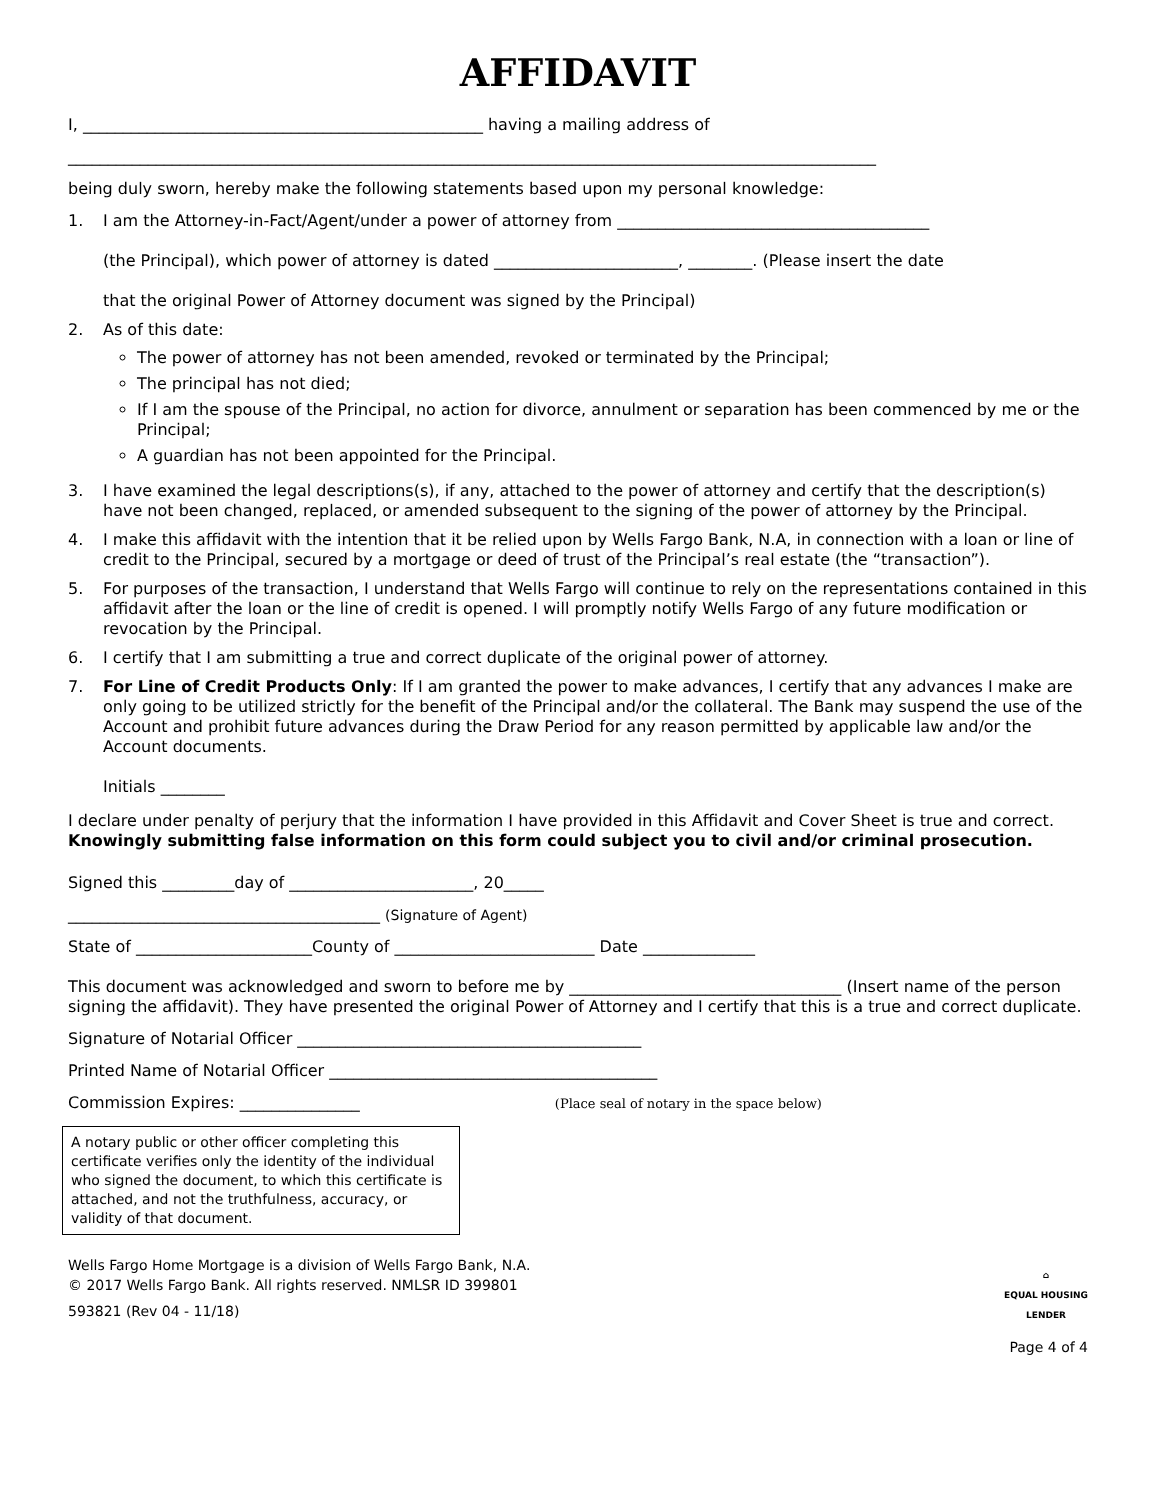AFFIDAVIT
I, __________________________________________________ having a mailing address of
_____________________________________________________________________________________________________
being duly sworn, hereby make the following statements based upon my personal knowledge:
1. I am the Attorney-in-Fact/Agent/under a power of attorney from _______________________________________
(the Principal), which power of attorney is dated _______________________, ________. (Please insert the date
that the original Power of Attorney document was signed by the Principal)
2. As of this date:
The power of attorney has not been amended, revoked or terminated by the Principal;
The principal has not died;
If I am the spouse of the Principal, no action for divorce, annulment or separation has been commenced by me or the Principal;
A guardian has not been appointed for the Principal.
3. I have examined the legal descriptions(s), if any, attached to the power of attorney and certify that the description(s) have not been changed, replaced, or amended subsequent to the signing of the power of attorney by the Principal.
4. I make this affidavit with the intention that it be relied upon by Wells Fargo Bank, N.A, in connection with a loan or line of credit to the Principal, secured by a mortgage or deed of trust of the Principal’s real estate (the “transaction”).
5. For purposes of the transaction, I understand that Wells Fargo will continue to rely on the representations contained in this affidavit after the loan or the line of credit is opened. I will promptly notify Wells Fargo of any future modification or revocation by the Principal.
6. I certify that I am submitting a true and correct duplicate of the original power of attorney.
7. For Line of Credit Products Only: If I am granted the power to make advances, I certify that any advances I make are only going to be utilized strictly for the benefit of the Principal and/or the collateral. The Bank may suspend the use of the Account and prohibit future advances during the Draw Period for any reason permitted by applicable law and/or the Account documents.
Initials ________
I declare under penalty of perjury that the information I have provided in this Affidavit and Cover Sheet is true and correct. Knowingly submitting false information on this form could subject you to civil and/or criminal prosecution.
Signed this _________day of _______________________, 20_____
_______________________________________ (Signature of Agent)
State of ______________________County of _________________________ Date ______________
This document was acknowledged and sworn to before me by __________________________________ (Insert name of the person signing the affidavit). They have presented the original Power of Attorney and I certify that this is a true and correct duplicate.
Signature of Notarial Officer ___________________________________________
Printed Name of Notarial Officer _________________________________________
Commission Expires: _______________ (Place seal of notary in the space below)
A notary public or other officer completing this certificate verifies only the identity of the individual who signed the document, to which this certificate is attached, and not the truthfulness, accuracy, or validity of that document.
Wells Fargo Home Mortgage is a division of Wells Fargo Bank, N.A.
© 2017 Wells Fargo Bank. All rights reserved. NMLSR ID 399801
593821 (Rev 04 - 11/18)
⌂
EQUAL HOUSING
LENDER
Page 4 of 4